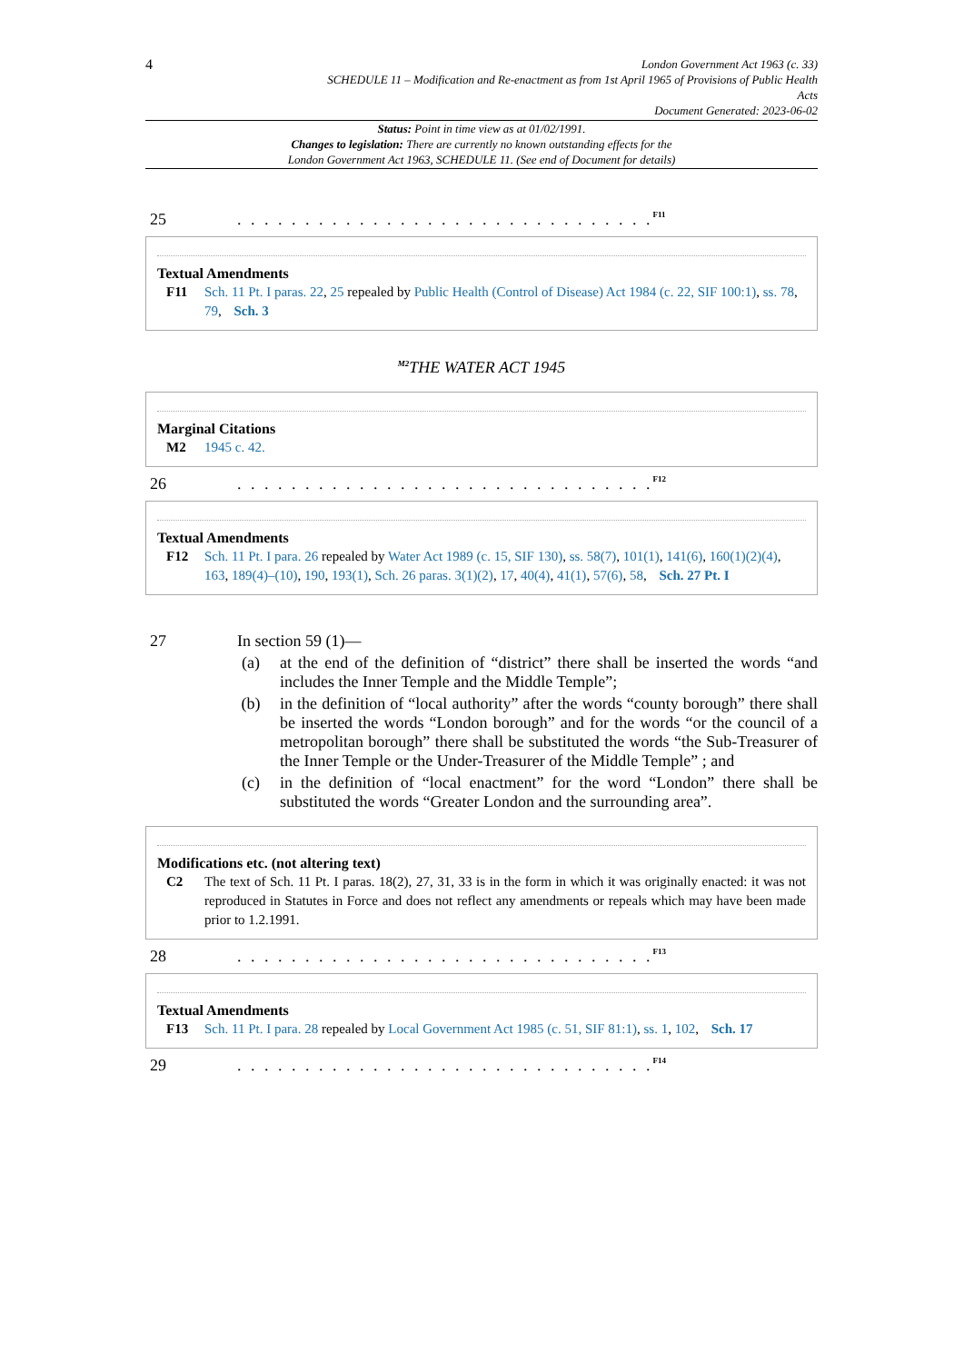4
London Government Act 1963 (c. 33)
SCHEDULE 11 – Modification and Re-enactment as from 1st April 1965 of Provisions of Public Health
Acts
Document Generated: 2023-06-02
Status: Point in time view as at 01/02/1991.
Changes to legislation: There are currently no known outstanding effects for the
London Government Act 1963, SCHEDULE 11. (See end of Document for details)
25. . . . . . . . . . . . . . . . . . . . . . . . . . . . . . . <sup>F11</sup>
Textual Amendments
F11 Sch. 11 Pt. I paras. 22, 25 repealed by Public Health (Control of Disease) Act 1984 (c. 22, SIF 100:1), ss. 78, 79, Sch. 3
<sup>M2</sup>THE WATER ACT 1945
Marginal Citations
M2 1945 c. 42.
26. . . . . . . . . . . . . . . . . . . . . . . . . . . . . . . <sup>F12</sup>
Textual Amendments
F12 Sch. 11 Pt. I para. 26 repealed by Water Act 1989 (c. 15, SIF 130), ss. 58(7), 101(1), 141(6), 160(1)(2)(4), 163, 189(4)–(10), 190, 193(1), Sch. 26 paras. 3(1)(2), 17, 40(4), 41(1), 57(6), 58, Sch. 27 Pt. I
27 In section 59 (1)—
(a) at the end of the definition of “district” there shall be inserted the words “and includes the Inner Temple and the Middle Temple”;
(b) in the definition of “local authority” after the words “county borough” there shall be inserted the words “London borough” and for the words “or the council of a metropolitan borough” there shall be substituted the words “the Sub-Treasurer of the Inner Temple or the Under-Treasurer of the Middle Temple” ; and
(c) in the definition of “local enactment” for the word “London” there shall be substituted the words “Greater London and the surrounding area”.
Modifications etc. (not altering text)
C2 The text of Sch. 11 Pt. I paras. 18(2), 27, 31, 33 is in the form in which it was originally enacted: it was not reproduced in Statutes in Force and does not reflect any amendments or repeals which may have been made prior to 1.2.1991.
28. . . . . . . . . . . . . . . . . . . . . . . . . . . . . . . <sup>F13</sup>
Textual Amendments
F13 Sch. 11 Pt. I para. 28 repealed by Local Government Act 1985 (c. 51, SIF 81:1), ss. 1, 102, Sch. 17
29. . . . . . . . . . . . . . . . . . . . . . . . . . . . . . . <sup>F14</sup>